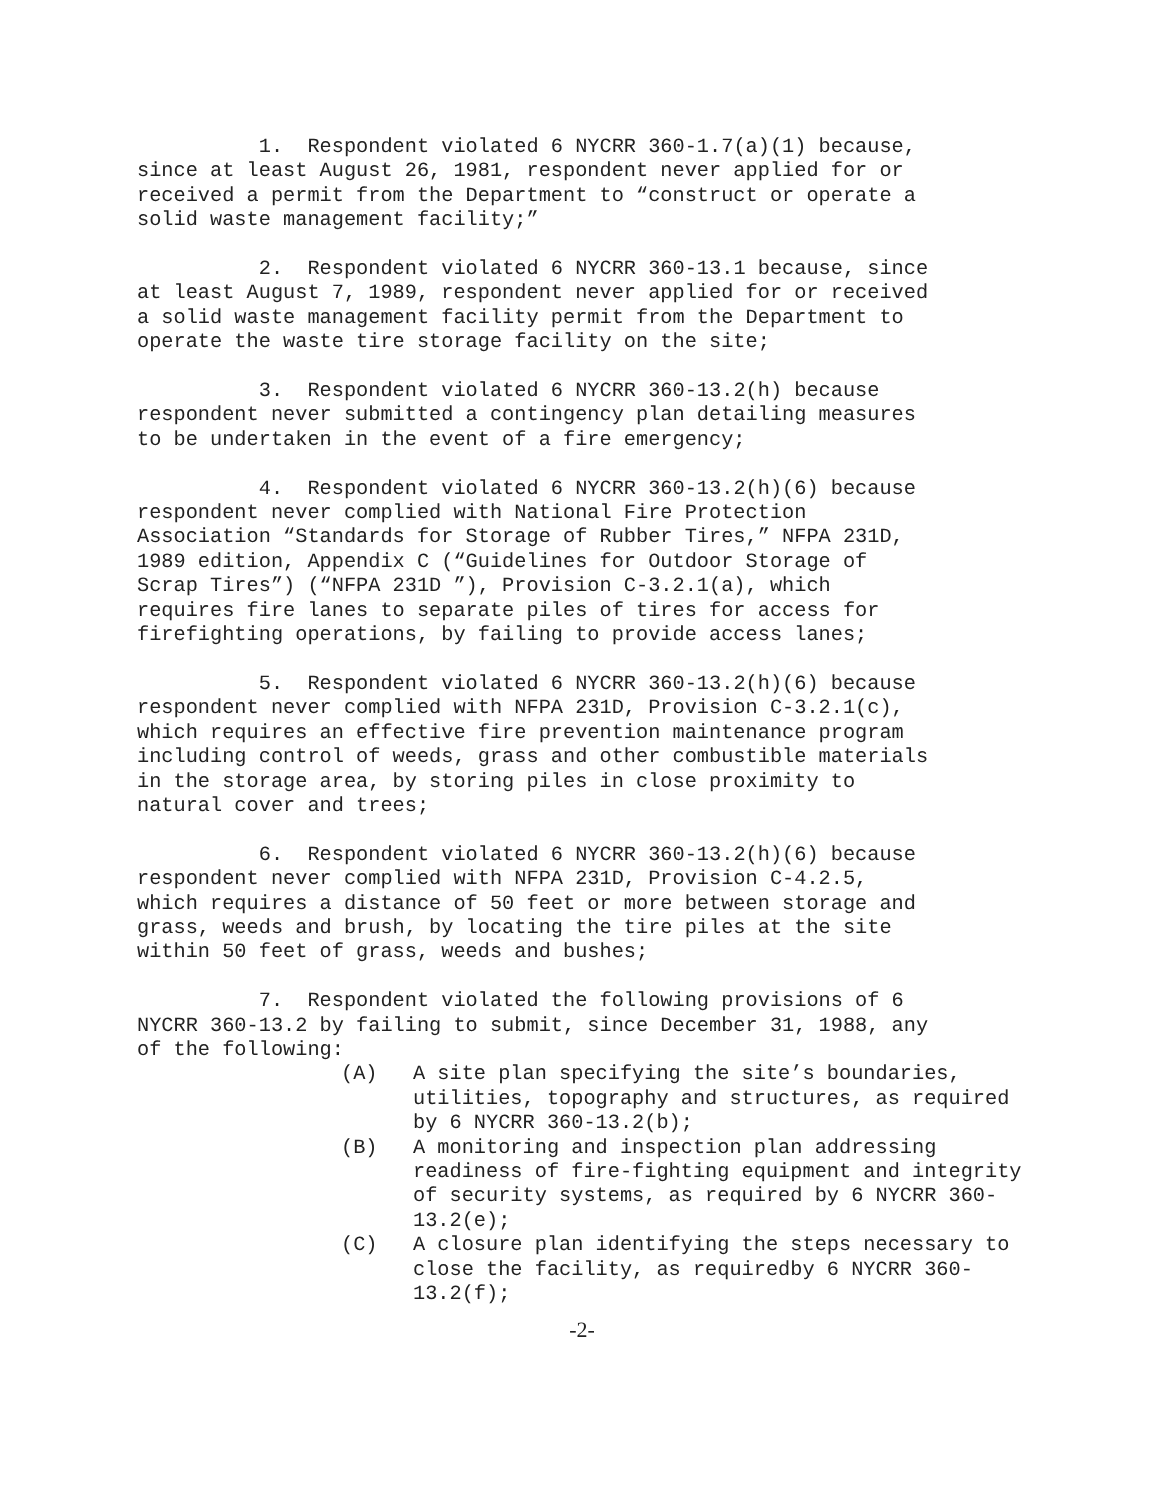1. Respondent violated 6 NYCRR 360-1.7(a)(1) because, since at least August 26, 1981, respondent never applied for or received a permit from the Department to “construct or operate a solid waste management facility;”
2. Respondent violated 6 NYCRR 360-13.1 because, since at least August 7, 1989, respondent never applied for or received a solid waste management facility permit from the Department to operate the waste tire storage facility on the site;
3. Respondent violated 6 NYCRR 360-13.2(h) because respondent never submitted a contingency plan detailing measures to be undertaken in the event of a fire emergency;
4. Respondent violated 6 NYCRR 360-13.2(h)(6) because respondent never complied with National Fire Protection Association “Standards for Storage of Rubber Tires,” NFPA 231D, 1989 edition, Appendix C (“Guidelines for Outdoor Storage of Scrap Tires”) (“NFPA 231D ”), Provision C-3.2.1(a), which requires fire lanes to separate piles of tires for access for firefighting operations, by failing to provide access lanes;
5. Respondent violated 6 NYCRR 360-13.2(h)(6) because respondent never complied with NFPA 231D, Provision C-3.2.1(c), which requires an effective fire prevention maintenance program including control of weeds, grass and other combustible materials in the storage area, by storing piles in close proximity to natural cover and trees;
6. Respondent violated 6 NYCRR 360-13.2(h)(6) because respondent never complied with NFPA 231D, Provision C-4.2.5, which requires a distance of 50 feet or more between storage and grass, weeds and brush, by locating the tire piles at the site within 50 feet of grass, weeds and bushes;
7. Respondent violated the following provisions of 6 NYCRR 360-13.2 by failing to submit, since December 31, 1988, any of the following:
(A) A site plan specifying the site’s boundaries, utilities, topography and structures, as required by 6 NYCRR 360-13.2(b);
(B) A monitoring and inspection plan addressing readiness of fire-fighting equipment and integrity of security systems, as required by 6 NYCRR 360-13.2(e);
(C) A closure plan identifying the steps necessary to close the facility, as requiredby 6 NYCRR 360-13.2(f);
-2-